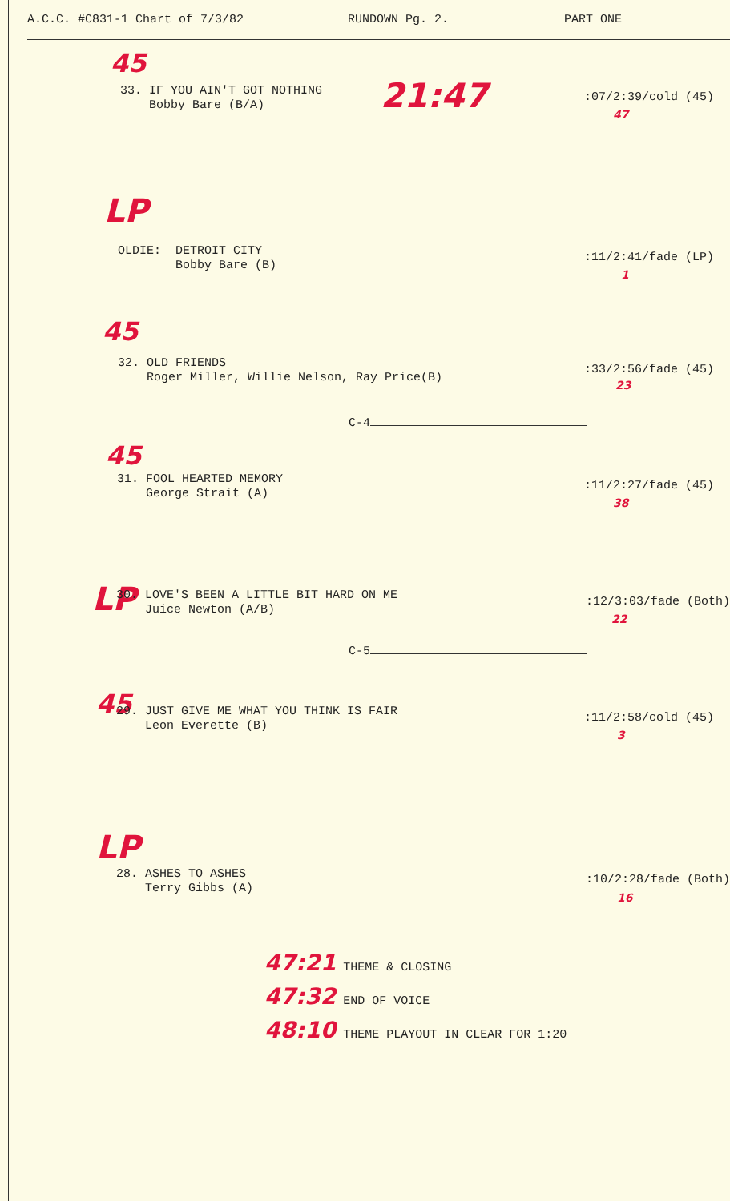A.C.C. #C831-1 Chart of 7/3/82 RUNDOWN Pg. 2. PART ONE
45
33. IF YOU AIN'T GOT NOTHING
Bobby Bare (B/A)
21:47 :07/2:39/cold (45)
47
LP
OLDIE: DETROIT CITY
Bobby Bare (B)
:11/2:41/fade (LP)
1
45
32. OLD FRIENDS
Roger Miller, Willie Nelson, Ray Price(B)
:33/2:56/fade (45)
23
C-4
45
31. FOOL HEARTED MEMORY
George Strait (A)
:11/2:27/fade (45)
38
LP
30. LOVE'S BEEN A LITTLE BIT HARD ON ME
Juice Newton (A/B)
:12/3:03/fade (Both)
22
C-5
45
29. JUST GIVE ME WHAT YOU THINK IS FAIR
Leon Everette (B)
:11/2:58/cold (45)
3
LP
28. ASHES TO ASHES
Terry Gibbs (A)
:10/2:28/fade (Both)
16
47:21 THEME & CLOSING
47:32 END OF VOICE
48:10 THEME PLAYOUT IN CLEAR FOR 1:20